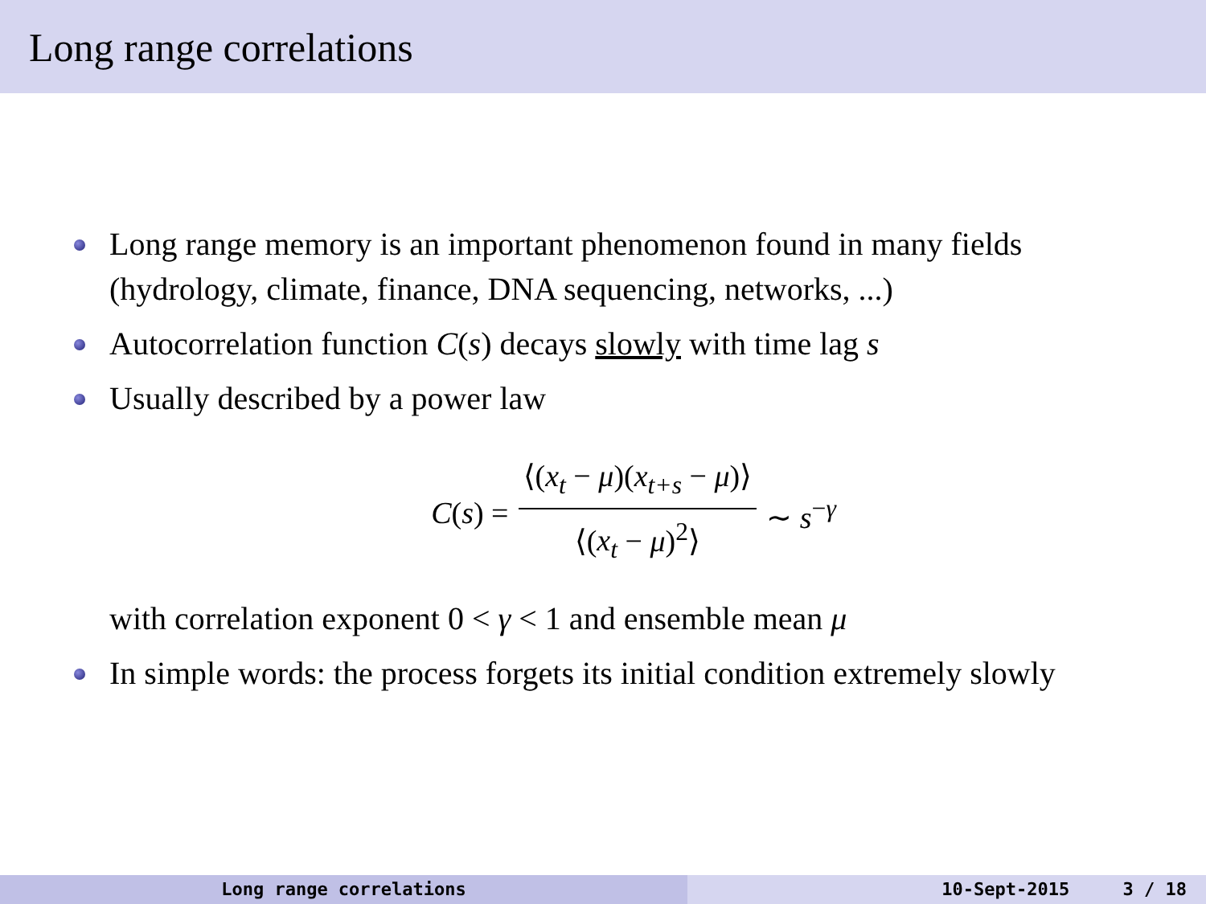Long range correlations
Long range memory is an important phenomenon found in many fields (hydrology, climate, finance, DNA sequencing, networks, ...)
Autocorrelation function C(s) decays slowly with time lag s
Usually described by a power law
C(s) = ⟨(x<sub>t</sub> − μ)(x<sub>t+s</sub> − μ)⟩ ⟨(x<sub>t</sub> − μ)<sup>2</sup>⟩ ∼ s<sup>−γ</sup>
with correlation exponent 0 < γ < 1 and ensemble mean μ
In simple words: the process forgets its initial condition extremely slowly
Long range correlations 10-Sept-2015 3 / 18